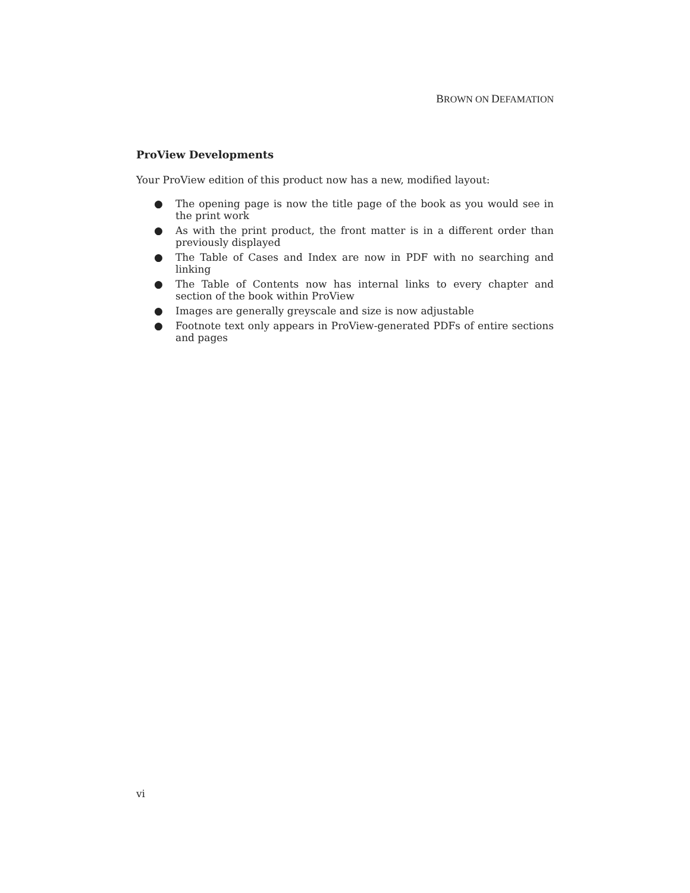BROWN ON DEFAMATION
ProView Developments
Your ProView edition of this product now has a new, modified layout:
● The opening page is now the title page of the book as you would see in the print work
● As with the print product, the front matter is in a different order than previously displayed
● The Table of Cases and Index are now in PDF with no searching and linking
● The Table of Contents now has internal links to every chapter and section of the book within ProView
● Images are generally greyscale and size is now adjustable
● Footnote text only appears in ProView-generated PDFs of entire sections and pages
vi